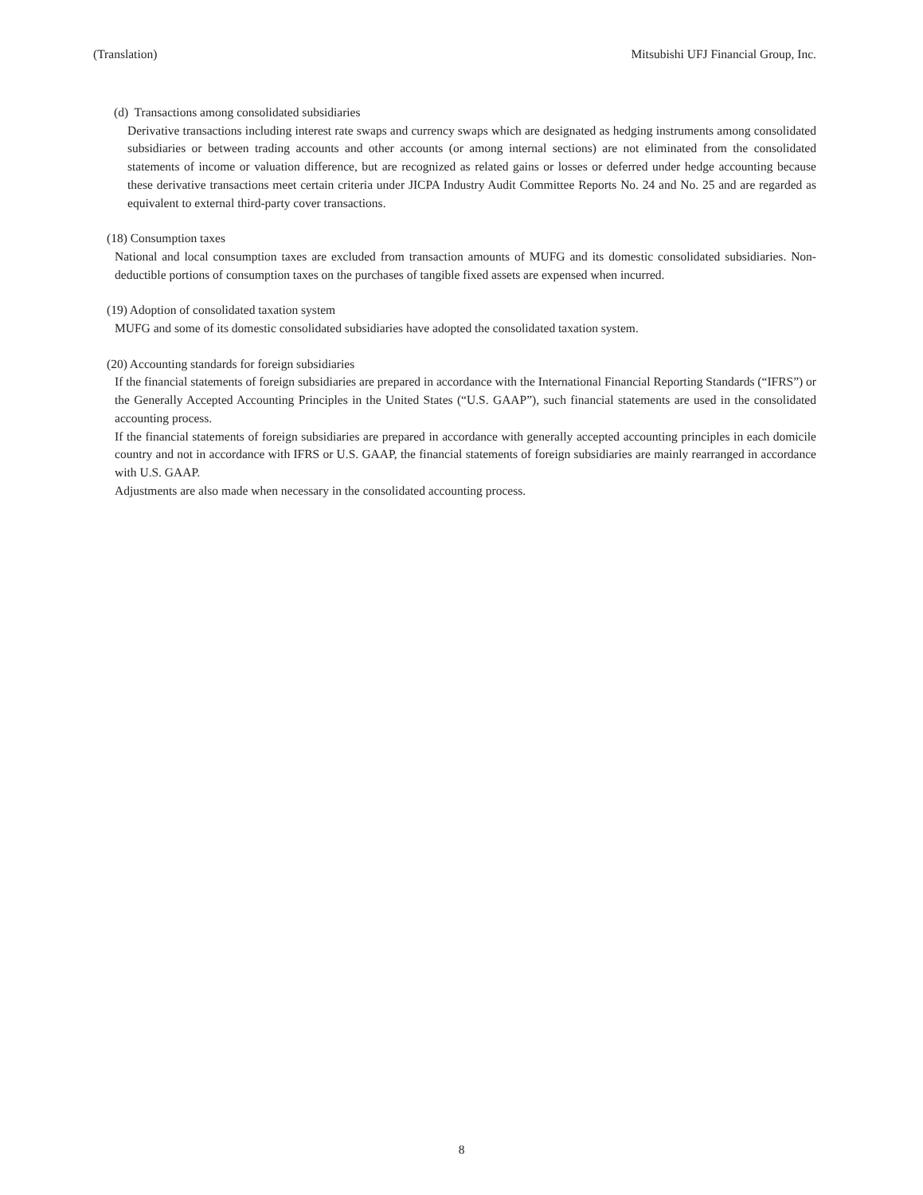(Translation) Mitsubishi UFJ Financial Group, Inc.
(d) Transactions among consolidated subsidiaries
Derivative transactions including interest rate swaps and currency swaps which are designated as hedging instruments among consolidated subsidiaries or between trading accounts and other accounts (or among internal sections) are not eliminated from the consolidated statements of income or valuation difference, but are recognized as related gains or losses or deferred under hedge accounting because these derivative transactions meet certain criteria under JICPA Industry Audit Committee Reports No. 24 and No. 25 and are regarded as equivalent to external third-party cover transactions.
(18) Consumption taxes
National and local consumption taxes are excluded from transaction amounts of MUFG and its domestic consolidated subsidiaries. Non-deductible portions of consumption taxes on the purchases of tangible fixed assets are expensed when incurred.
(19) Adoption of consolidated taxation system
MUFG and some of its domestic consolidated subsidiaries have adopted the consolidated taxation system.
(20) Accounting standards for foreign subsidiaries
If the financial statements of foreign subsidiaries are prepared in accordance with the International Financial Reporting Standards (“IFRS”) or the Generally Accepted Accounting Principles in the United States (“U.S. GAAP”), such financial statements are used in the consolidated accounting process.
If the financial statements of foreign subsidiaries are prepared in accordance with generally accepted accounting principles in each domicile country and not in accordance with IFRS or U.S. GAAP, the financial statements of foreign subsidiaries are mainly rearranged in accordance with U.S. GAAP.
Adjustments are also made when necessary in the consolidated accounting process.
8